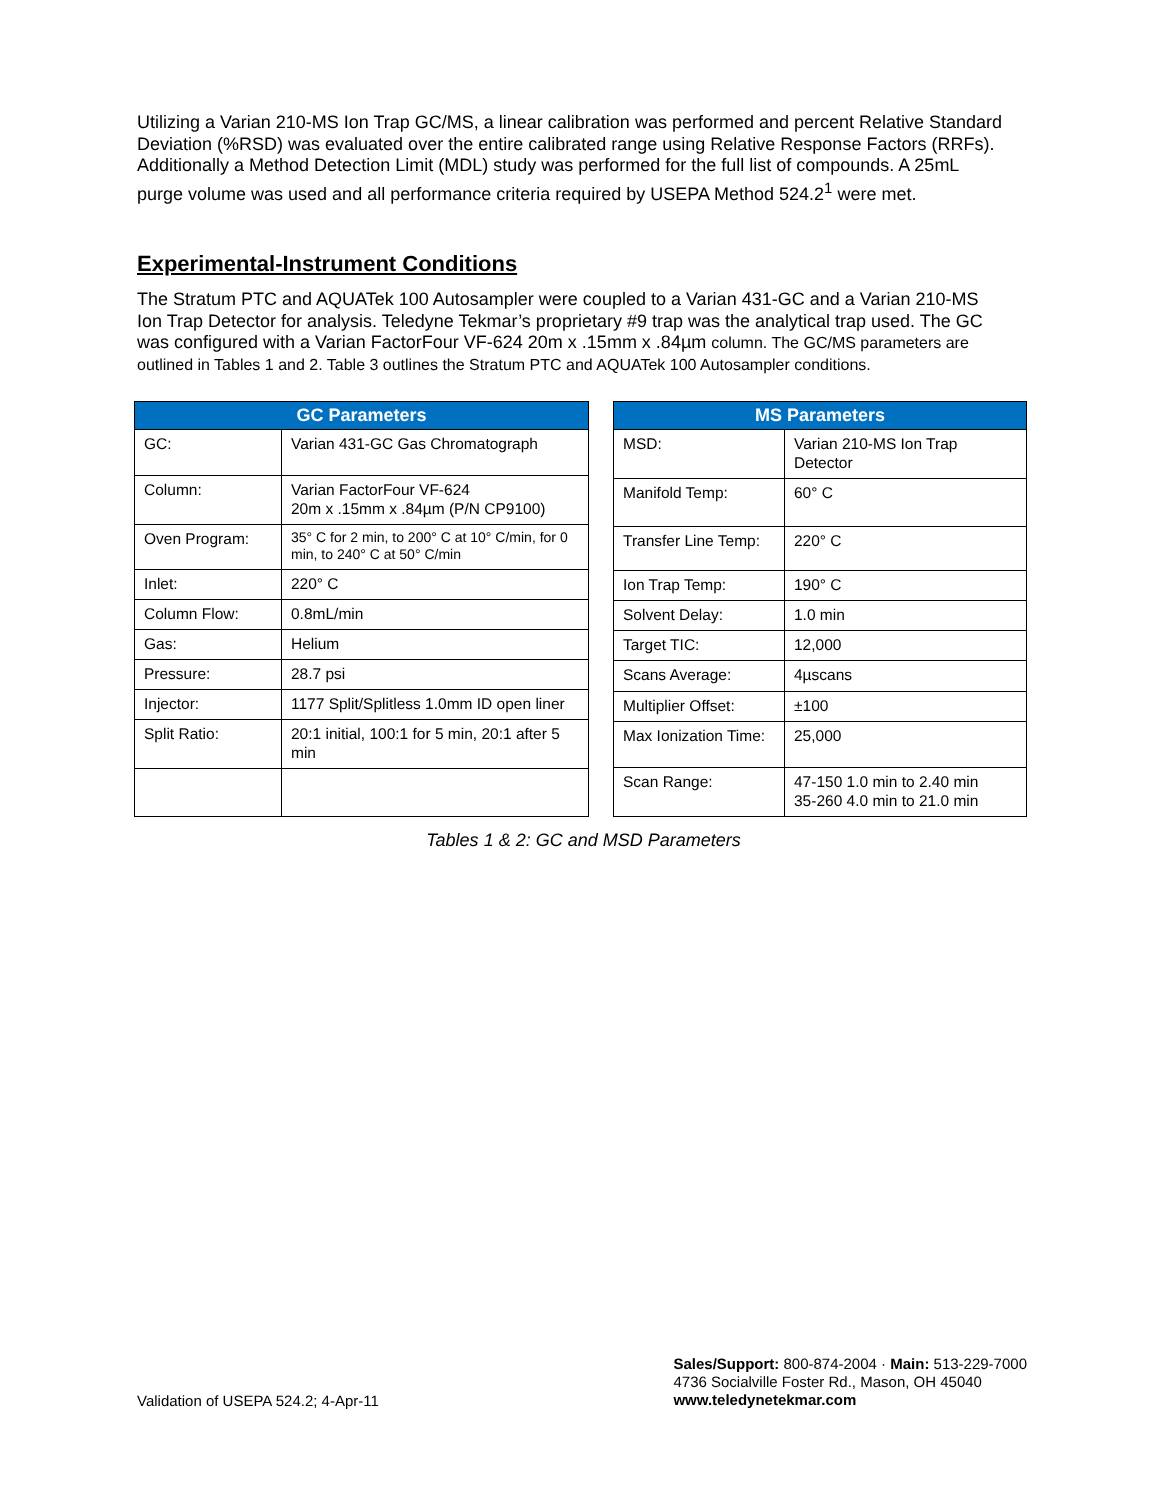Utilizing a Varian 210-MS Ion Trap GC/MS, a linear calibration was performed and percent Relative Standard Deviation (%RSD) was evaluated over the entire calibrated range using Relative Response Factors (RRFs). Additionally a Method Detection Limit (MDL) study was performed for the full list of compounds. A 25mL purge volume was used and all performance criteria required by USEPA Method 524.2<sup>1</sup> were met.
Experimental-Instrument Conditions
The Stratum PTC and AQUATek 100 Autosampler were coupled to a Varian 431-GC and a Varian 210-MS Ion Trap Detector for analysis. Teledyne Tekmar’s proprietary #9 trap was the analytical trap used. The GC was configured with a Varian FactorFour VF-624 20m x .15mm x .84µm column. The GC/MS parameters are outlined in Tables 1 and 2. Table 3 outlines the Stratum PTC and AQUATek 100 Autosampler conditions.
| GC Parameters | |
| --- | --- |
| GC: | Varian 431-GC Gas Chromatograph |
| Column: | Varian FactorFour VF-624 20m x .15mm x .84µm (P/N CP9100) |
| Oven Program: | 35° C for 2 min, to 200° C at 10° C/min, for 0 min, to 240° C at 50° C/min |
| Inlet: | 220° C |
| Column Flow: | 0.8mL/min |
| Gas: | Helium |
| Pressure: | 28.7 psi |
| Injector: | 1177 Split/Splitless 1.0mm ID open liner |
| Split Ratio: | 20:1 initial, 100:1 for 5 min, 20:1 after 5 min |
| MS Parameters | |
| --- | --- |
| MSD: | Varian 210-MS Ion Trap Detector |
| Manifold Temp: | 60° C |
| Transfer Line Temp: | 220° C |
| Ion Trap Temp: | 190° C |
| Solvent Delay: | 1.0 min |
| Target TIC: | 12,000 |
| Scans Average: | 4µscans |
| Multiplier Offset: | ±100 |
| Max Ionization Time: | 25,000 |
| Scan Range: | 47-150 1.0 min to 2.40 min 35-260 4.0 min to 21.0 min |
Tables 1 & 2: GC and MSD Parameters
Validation of USEPA 524.2; 4-Apr-11
Sales/Support: 800-874-2004 · Main: 513-229-7000
4736 Socialville Foster Rd., Mason, OH 45040
www.teledynetekmar.com